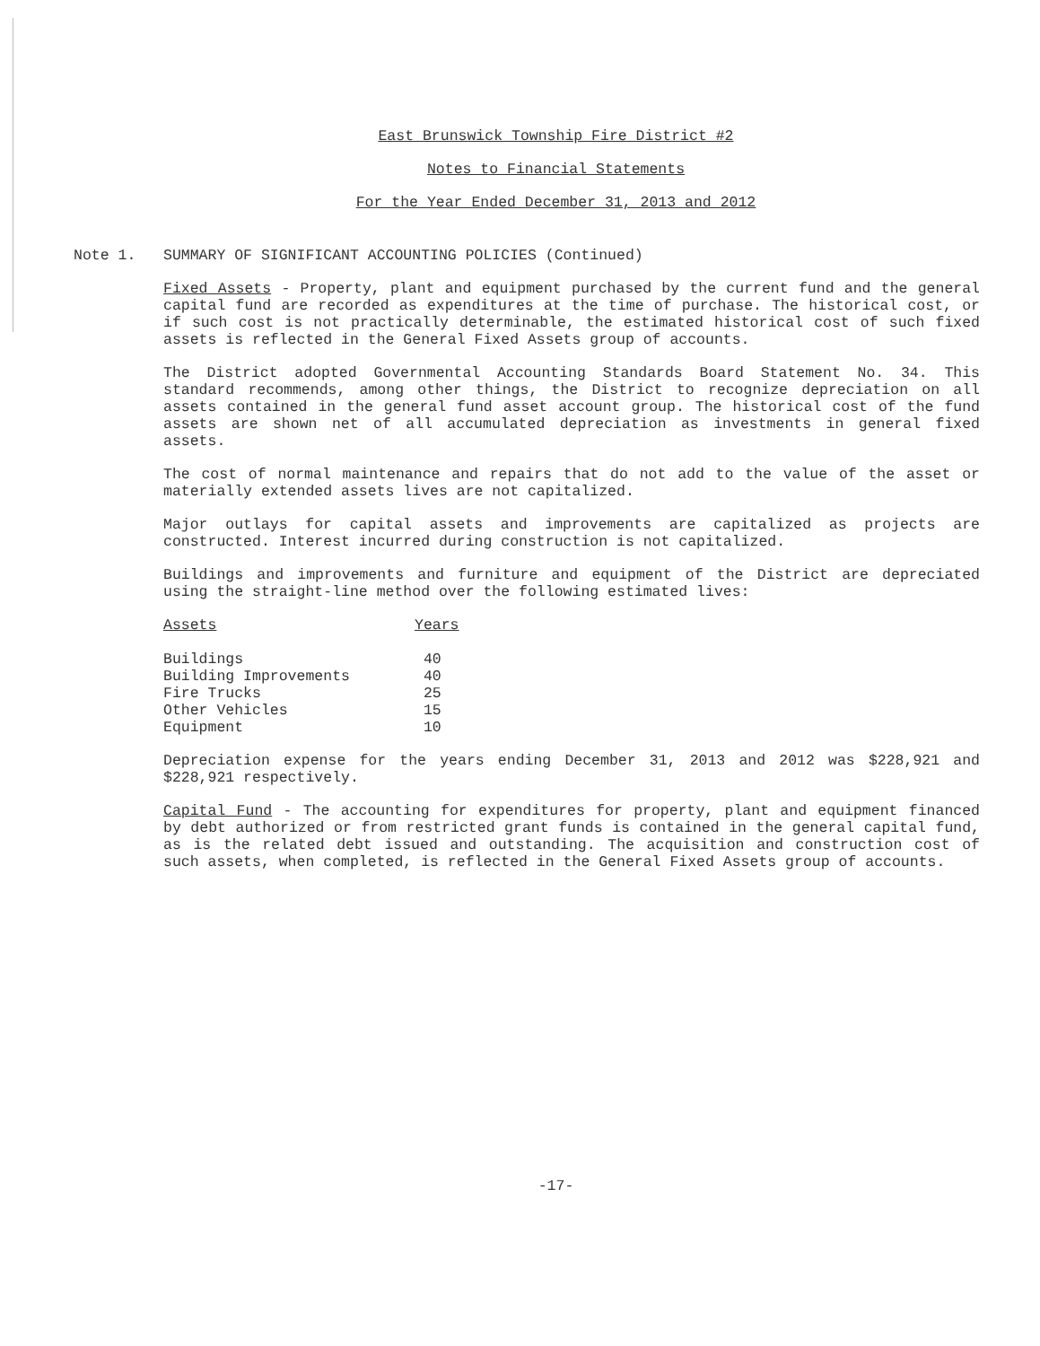East Brunswick Township Fire District #2
Notes to Financial Statements
For the Year Ended December 31, 2013 and 2012
Note 1. SUMMARY OF SIGNIFICANT ACCOUNTING POLICIES (Continued)
Fixed Assets - Property, plant and equipment purchased by the current fund and the general capital fund are recorded as expenditures at the time of purchase. The historical cost, or if such cost is not practically determinable, the estimated historical cost of such fixed assets is reflected in the General Fixed Assets group of accounts.
The District adopted Governmental Accounting Standards Board Statement No. 34. This standard recommends, among other things, the District to recognize depreciation on all assets contained in the general fund asset account group. The historical cost of the fund assets are shown net of all accumulated depreciation as investments in general fixed assets.
The cost of normal maintenance and repairs that do not add to the value of the asset or materially extended assets lives are not capitalized.
Major outlays for capital assets and improvements are capitalized as projects are constructed. Interest incurred during construction is not capitalized.
Buildings and improvements and furniture and equipment of the District are depreciated using the straight-line method over the following estimated lives:
| Assets | Years |
| --- | --- |
| Buildings | 40 |
| Building Improvements | 40 |
| Fire Trucks | 25 |
| Other Vehicles | 15 |
| Equipment | 10 |
Depreciation expense for the years ending December 31, 2013 and 2012 was $228,921 and $228,921 respectively.
Capital Fund - The accounting for expenditures for property, plant and equipment financed by debt authorized or from restricted grant funds is contained in the general capital fund, as is the related debt issued and outstanding. The acquisition and construction cost of such assets, when completed, is reflected in the General Fixed Assets group of accounts.
-17-